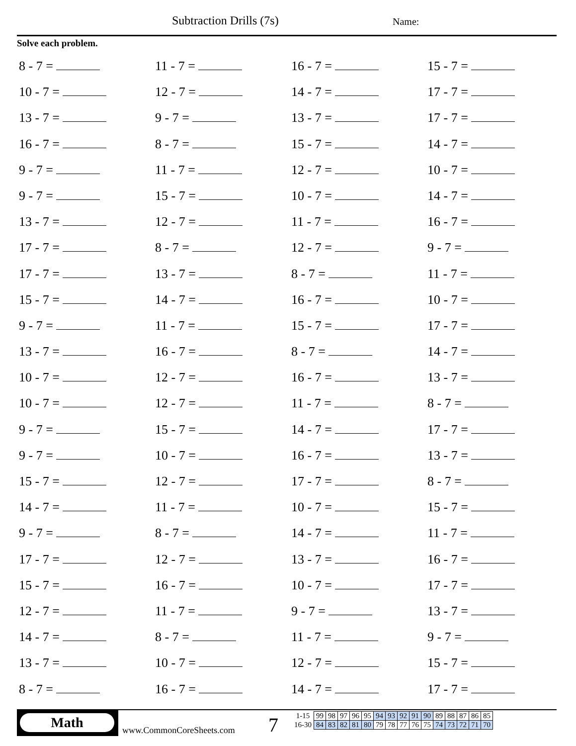Subtraction Drills (7s) Name:
Solve each problem.
8 - 7 = 11 - 7 = 16 - 7 = 15 - 7 =
10 - 7 = 12 - 7 = 14 - 7 = 17 - 7 =
13 - 7 = 9 - 7 = 13 - 7 = 17 - 7 =
16 - 7 = 8 - 7 = 15 - 7 = 14 - 7 =
9 - 7 = 11 - 7 = 12 - 7 = 10 - 7 =
9 - 7 = 15 - 7 = 10 - 7 = 14 - 7 =
13 - 7 = 12 - 7 = 11 - 7 = 16 - 7 =
17 - 7 = 8 - 7 = 12 - 7 = 9 - 7 =
17 - 7 = 13 - 7 = 8 - 7 = 11 - 7 =
15 - 7 = 14 - 7 = 16 - 7 = 10 - 7 =
9 - 7 = 11 - 7 = 15 - 7 = 17 - 7 =
13 - 7 = 16 - 7 = 8 - 7 = 14 - 7 =
10 - 7 = 12 - 7 = 16 - 7 = 13 - 7 =
10 - 7 = 12 - 7 = 11 - 7 = 8 - 7 =
9 - 7 = 15 - 7 = 14 - 7 = 17 - 7 =
9 - 7 = 10 - 7 = 16 - 7 = 13 - 7 =
15 - 7 = 12 - 7 = 17 - 7 = 8 - 7 =
14 - 7 = 11 - 7 = 10 - 7 = 15 - 7 =
9 - 7 = 8 - 7 = 14 - 7 = 11 - 7 =
17 - 7 = 12 - 7 = 13 - 7 = 16 - 7 =
15 - 7 = 16 - 7 = 10 - 7 = 17 - 7 =
12 - 7 = 11 - 7 = 9 - 7 = 13 - 7 =
14 - 7 = 8 - 7 = 11 - 7 = 9 - 7 =
13 - 7 = 10 - 7 = 12 - 7 = 15 - 7 =
8 - 7 = 16 - 7 = 14 - 7 = 17 - 7 =
Math
www.CommonCoreSheets.com 7
| 1-15 | 99 | 98 | 97 | 96 | 95 | 94 | 93 | 92 | 91 | 90 | 89 | 88 | 87 | 86 | 85 |
| 16-30 | 84 | 83 | 82 | 81 | 80 | 79 | 78 | 77 | 76 | 75 | 74 | 73 | 72 | 71 | 70 |